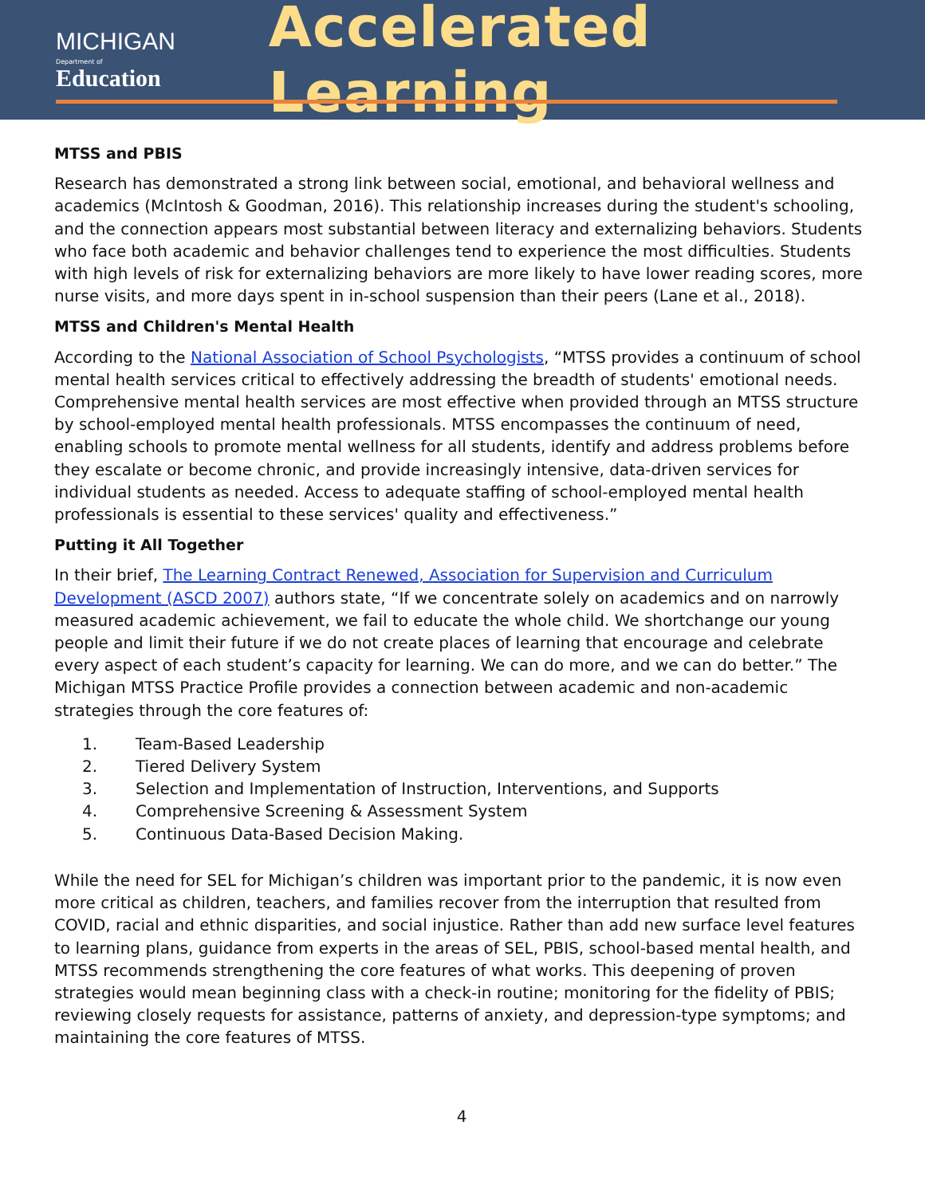MICHIGAN
Department of Education
Accelerated Learning
MTSS and PBIS
Research has demonstrated a strong link between social, emotional, and behavioral wellness and academics (McIntosh & Goodman, 2016). This relationship increases during the student's schooling, and the connection appears most substantial between literacy and externalizing behaviors. Students who face both academic and behavior challenges tend to experience the most difficulties. Students with high levels of risk for externalizing behaviors are more likely to have lower reading scores, more nurse visits, and more days spent in in-school suspension than their peers (Lane et al., 2018).
MTSS and Children's Mental Health
According to the National Association of School Psychologists, “MTSS provides a continuum of school mental health services critical to effectively addressing the breadth of students' emotional needs. Comprehensive mental health services are most effective when provided through an MTSS structure by school-employed mental health professionals. MTSS encompasses the continuum of need, enabling schools to promote mental wellness for all students, identify and address problems before they escalate or become chronic, and provide increasingly intensive, data-driven services for individual students as needed. Access to adequate staffing of school-employed mental health professionals is essential to these services' quality and effectiveness.”
Putting it All Together
In their brief, The Learning Contract Renewed, Association for Supervision and Curriculum Development (ASCD 2007) authors state, “If we concentrate solely on academics and on narrowly measured academic achievement, we fail to educate the whole child. We shortchange our young people and limit their future if we do not create places of learning that encourage and celebrate every aspect of each student’s capacity for learning. We can do more, and we can do better.” The Michigan MTSS Practice Profile provides a connection between academic and non-academic strategies through the core features of:
1. Team-Based Leadership
2. Tiered Delivery System
3. Selection and Implementation of Instruction, Interventions, and Supports
4. Comprehensive Screening & Assessment System
5. Continuous Data-Based Decision Making.
While the need for SEL for Michigan’s children was important prior to the pandemic, it is now even more critical as children, teachers, and families recover from the interruption that resulted from COVID, racial and ethnic disparities, and social injustice. Rather than add new surface level features to learning plans, guidance from experts in the areas of SEL, PBIS, school-based mental health, and MTSS recommends strengthening the core features of what works. This deepening of proven strategies would mean beginning class with a check-in routine; monitoring for the fidelity of PBIS; reviewing closely requests for assistance, patterns of anxiety, and depression-type symptoms; and maintaining the core features of MTSS.
4